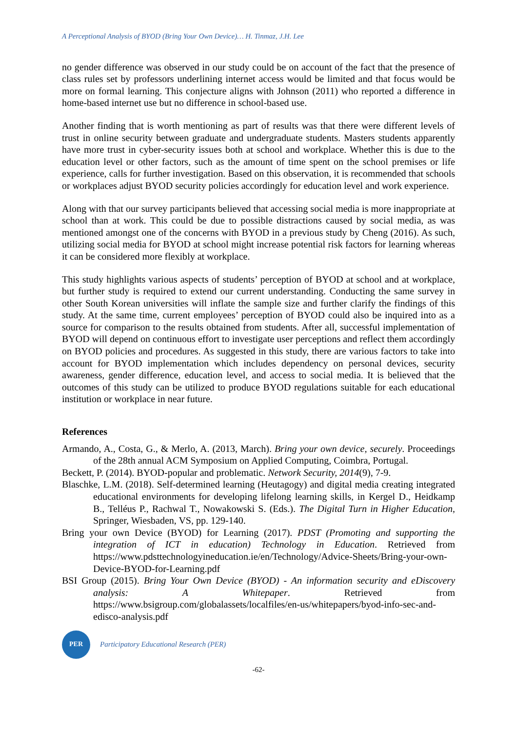A Perceptional Analysis of BYOD (Bring Your Own Device)… H. Tinmaz, J.H. Lee
no gender difference was observed in our study could be on account of the fact that the presence of class rules set by professors underlining internet access would be limited and that focus would be more on formal learning. This conjecture aligns with Johnson (2011) who reported a difference in home-based internet use but no difference in school-based use.
Another finding that is worth mentioning as part of results was that there were different levels of trust in online security between graduate and undergraduate students. Masters students apparently have more trust in cyber-security issues both at school and workplace. Whether this is due to the education level or other factors, such as the amount of time spent on the school premises or life experience, calls for further investigation. Based on this observation, it is recommended that schools or workplaces adjust BYOD security policies accordingly for education level and work experience.
Along with that our survey participants believed that accessing social media is more inappropriate at school than at work. This could be due to possible distractions caused by social media, as was mentioned amongst one of the concerns with BYOD in a previous study by Cheng (2016). As such, utilizing social media for BYOD at school might increase potential risk factors for learning whereas it can be considered more flexibly at workplace.
This study highlights various aspects of students’ perception of BYOD at school and at workplace, but further study is required to extend our current understanding. Conducting the same survey in other South Korean universities will inflate the sample size and further clarify the findings of this study. At the same time, current employees’ perception of BYOD could also be inquired into as a source for comparison to the results obtained from students. After all, successful implementation of BYOD will depend on continuous effort to investigate user perceptions and reflect them accordingly on BYOD policies and procedures. As suggested in this study, there are various factors to take into account for BYOD implementation which includes dependency on personal devices, security awareness, gender difference, education level, and access to social media. It is believed that the outcomes of this study can be utilized to produce BYOD regulations suitable for each educational institution or workplace in near future.
References
Armando, A., Costa, G., & Merlo, A. (2013, March). Bring your own device, securely. Proceedings of the 28th annual ACM Symposium on Applied Computing, Coimbra, Portugal.
Beckett, P. (2014). BYOD-popular and problematic. Network Security, 2014(9), 7-9.
Blaschke, L.M. (2018). Self-determined learning (Heutagogy) and digital media creating integrated educational environments for developing lifelong learning skills, in Kergel D., Heidkamp B., Telléus P., Rachwal T., Nowakowski S. (Eds.). The Digital Turn in Higher Education, Springer, Wiesbaden, VS, pp. 129-140.
Bring your own Device (BYOD) for Learning (2017). PDST (Promoting and supporting the integration of ICT in education) Technology in Education. Retrieved from https://www.pdsttechnologyineducation.ie/en/Technology/Advice-Sheets/Bring-your-own-Device-BYOD-for-Learning.pdf
BSI Group (2015). Bring Your Own Device (BYOD) - An information security and eDiscovery analysis: A Whitepaper. Retrieved from https://www.bsigroup.com/globalassets/localfiles/en-us/whitepapers/byod-info-sec-and-edisco-analysis.pdf
PER
Participatory Educational Research (PER)
-62-